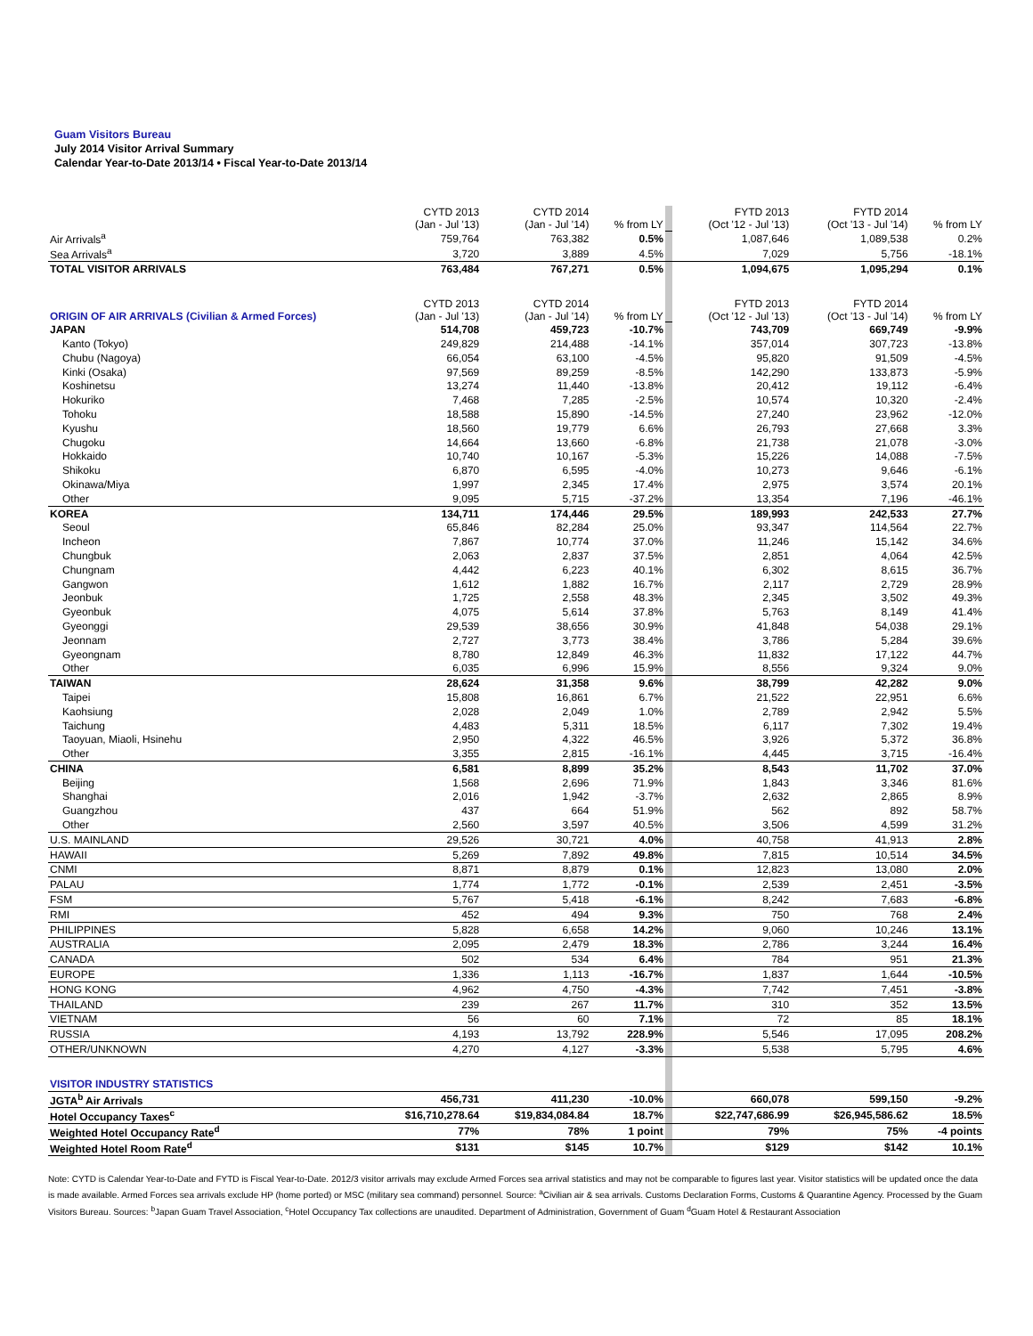Guam Visitors Bureau
July 2014 Visitor Arrival Summary
Calendar Year-to-Date 2013/14 • Fiscal Year-to-Date 2013/14
| | CYTD 2013 (Jan - Jul '13) | CYTD 2014 (Jan - Jul '14) | % from LY | | FYTD 2013 (Oct '12 - Jul '13) | FYTD 2014 (Oct '13 - Jul '14) | % from LY |
| Air Arrivals<sup>a</sup> | 759,764 | 763,382 | 0.5% | | 1,087,646 | 1,089,538 | 0.2% |
| Sea Arrivals<sup>a</sup> | 3,720 | 3,889 | 4.5% | | 7,029 | 5,756 | -18.1% |
| TOTAL VISITOR ARRIVALS | 763,484 | 767,271 | 0.5% | | 1,094,675 | 1,095,294 | 0.1% |
| ORIGIN OF AIR ARRIVALS (Civilian & Armed Forces) | CYTD 2013 (Jan - Jul '13) | CYTD 2014 (Jan - Jul '14) | % from LY | | FYTD 2013 (Oct '12 - Jul '13) | FYTD 2014 (Oct '13 - Jul '14) | % from LY |
| JAPAN | 514,708 | 459,723 | -10.7% | | 743,709 | 669,749 | -9.9% |
| Kanto (Tokyo) | 249,829 | 214,488 | -14.1% | | 357,014 | 307,723 | -13.8% |
| Chubu (Nagoya) | 66,054 | 63,100 | -4.5% | | 95,820 | 91,509 | -4.5% |
| Kinki (Osaka) | 97,569 | 89,259 | -8.5% | | 142,290 | 133,873 | -5.9% |
| Koshinetsu | 13,274 | 11,440 | -13.8% | | 20,412 | 19,112 | -6.4% |
| Hokuriko | 7,468 | 7,285 | -2.5% | | 10,574 | 10,320 | -2.4% |
| Tohoku | 18,588 | 15,890 | -14.5% | | 27,240 | 23,962 | -12.0% |
| Kyushu | 18,560 | 19,779 | 6.6% | | 26,793 | 27,668 | 3.3% |
| Chugoku | 14,664 | 13,660 | -6.8% | | 21,738 | 21,078 | -3.0% |
| Hokkaido | 10,740 | 10,167 | -5.3% | | 15,226 | 14,088 | -7.5% |
| Shikoku | 6,870 | 6,595 | -4.0% | | 10,273 | 9,646 | -6.1% |
| Okinawa/Miya | 1,997 | 2,345 | 17.4% | | 2,975 | 3,574 | 20.1% |
| Other | 9,095 | 5,715 | -37.2% | | 13,354 | 7,196 | -46.1% |
| KOREA | 134,711 | 174,446 | 29.5% | | 189,993 | 242,533 | 27.7% |
| Seoul | 65,846 | 82,284 | 25.0% | | 93,347 | 114,564 | 22.7% |
| Incheon | 7,867 | 10,774 | 37.0% | | 11,246 | 15,142 | 34.6% |
| Chungbuk | 2,063 | 2,837 | 37.5% | | 2,851 | 4,064 | 42.5% |
| Chungnam | 4,442 | 6,223 | 40.1% | | 6,302 | 8,615 | 36.7% |
| Gangwon | 1,612 | 1,882 | 16.7% | | 2,117 | 2,729 | 28.9% |
| Jeonbuk | 1,725 | 2,558 | 48.3% | | 2,345 | 3,502 | 49.3% |
| Gyeonbuk | 4,075 | 5,614 | 37.8% | | 5,763 | 8,149 | 41.4% |
| Gyeonggi | 29,539 | 38,656 | 30.9% | | 41,848 | 54,038 | 29.1% |
| Jeonnam | 2,727 | 3,773 | 38.4% | | 3,786 | 5,284 | 39.6% |
| Gyeongnam | 8,780 | 12,849 | 46.3% | | 11,832 | 17,122 | 44.7% |
| Other | 6,035 | 6,996 | 15.9% | | 8,556 | 9,324 | 9.0% |
| TAIWAN | 28,624 | 31,358 | 9.6% | | 38,799 | 42,282 | 9.0% |
| Taipei | 15,808 | 16,861 | 6.7% | | 21,522 | 22,951 | 6.6% |
| Kaohsiung | 2,028 | 2,049 | 1.0% | | 2,789 | 2,942 | 5.5% |
| Taichung | 4,483 | 5,311 | 18.5% | | 6,117 | 7,302 | 19.4% |
| Taoyuan, Miaoli, Hsinehu | 2,950 | 4,322 | 46.5% | | 3,926 | 5,372 | 36.8% |
| Other | 3,355 | 2,815 | -16.1% | | 4,445 | 3,715 | -16.4% |
| CHINA | 6,581 | 8,899 | 35.2% | | 8,543 | 11,702 | 37.0% |
| Beijing | 1,568 | 2,696 | 71.9% | | 1,843 | 3,346 | 81.6% |
| Shanghai | 2,016 | 1,942 | -3.7% | | 2,632 | 2,865 | 8.9% |
| Guangzhou | 437 | 664 | 51.9% | | 562 | 892 | 58.7% |
| Other | 2,560 | 3,597 | 40.5% | | 3,506 | 4,599 | 31.2% |
| U.S. MAINLAND | 29,526 | 30,721 | 4.0% | | 40,758 | 41,913 | 2.8% |
| HAWAII | 5,269 | 7,892 | 49.8% | | 7,815 | 10,514 | 34.5% |
| CNMI | 8,871 | 8,879 | 0.1% | | 12,823 | 13,080 | 2.0% |
| PALAU | 1,774 | 1,772 | -0.1% | | 2,539 | 2,451 | -3.5% |
| FSM | 5,767 | 5,418 | -6.1% | | 8,242 | 7,683 | -6.8% |
| RMI | 452 | 494 | 9.3% | | 750 | 768 | 2.4% |
| PHILIPPINES | 5,828 | 6,658 | 14.2% | | 9,060 | 10,246 | 13.1% |
| AUSTRALIA | 2,095 | 2,479 | 18.3% | | 2,786 | 3,244 | 16.4% |
| CANADA | 502 | 534 | 6.4% | | 784 | 951 | 21.3% |
| EUROPE | 1,336 | 1,113 | -16.7% | | 1,837 | 1,644 | -10.5% |
| HONG KONG | 4,962 | 4,750 | -4.3% | | 7,742 | 7,451 | -3.8% |
| THAILAND | 239 | 267 | 11.7% | | 310 | 352 | 13.5% |
| VIETNAM | 56 | 60 | 7.1% | | 72 | 85 | 18.1% |
| RUSSIA | 4,193 | 13,792 | 228.9% | | 5,546 | 17,095 | 208.2% |
| OTHER/UNKNOWN | 4,270 | 4,127 | -3.3% | | 5,538 | 5,795 | 4.6% |
| VISITOR INDUSTRY STATISTICS | | | | | | | |
| JGTA<sup>b</sup> Air Arrivals | 456,731 | 411,230 | -10.0% | | 660,078 | 599,150 | -9.2% |
| Hotel Occupancy Taxes<sup>c</sup> | $16,710,278.64 | $19,834,084.84 | 18.7% | | $22,747,686.99 | $26,945,586.62 | 18.5% |
| Weighted Hotel Occupancy Rate<sup>d</sup> | 77% | 78% | 1 point | | 79% | 75% | -4 points |
| Weighted Hotel Room Rate<sup>d</sup> | $131 | $145 | 10.7% | | $129 | $142 | 10.1% |
Note: CYTD is Calendar Year-to-Date and FYTD is Fiscal Year-to-Date. 2012/3 visitor arrivals may exclude Armed Forces sea arrival statistics and may not be comparable to figures last year. Visitor statistics will be updated once the data is made available. Armed Forces sea arrivals exclude HP (home ported) or MSC (military sea command) personnel. Source: <sup>a</sup>Civilian air & sea arrivals. Customs Declaration Forms, Customs & Quarantine Agency. Processed by the Guam Visitors Bureau. Sources: <sup>b</sup>Japan Guam Travel Association, <sup>c</sup>Hotel Occupancy Tax collections are unaudited. Department of Administration, Government of Guam <sup>d</sup>Guam Hotel & Restaurant Association